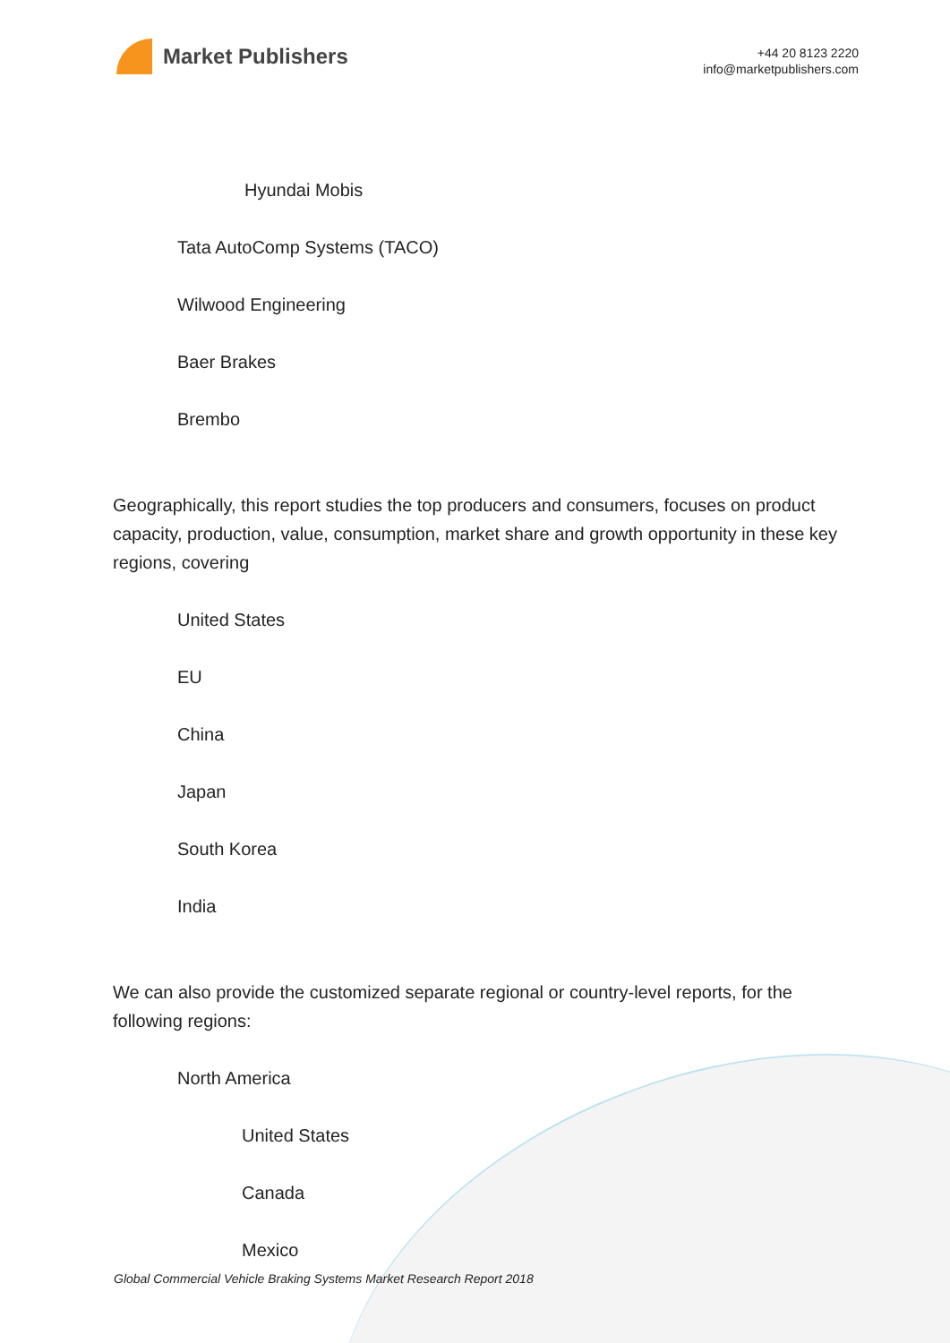Market Publishers
+44 20 8123 2220
info@marketpublishers.com
Hyundai Mobis
Tata AutoComp Systems (TACO)
Wilwood Engineering
Baer Brakes
Brembo
Geographically, this report studies the top producers and consumers, focuses on product capacity, production, value, consumption, market share and growth opportunity in these key regions, covering
United States
EU
China
Japan
South Korea
India
We can also provide the customized separate regional or country-level reports, for the following regions:
North America
United States
Canada
Mexico
Global Commercial Vehicle Braking Systems Market Research Report 2018